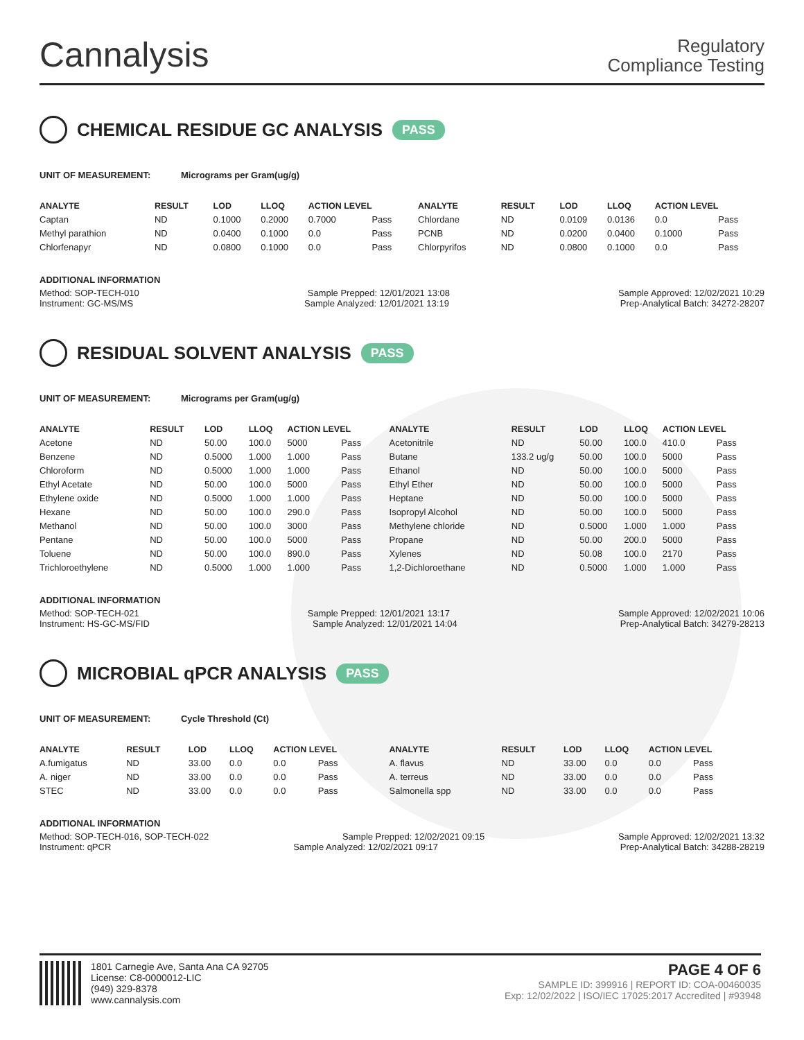Cannalysis
Regulatory
Compliance Testing
CHEMICAL RESIDUE GC ANALYSIS PASS
UNIT OF MEASUREMENT: Micrograms per Gram(ug/g)
| ANALYTE | RESULT | LOD | LLOQ | ACTION LEVEL | | ANALYTE | RESULT | LOD | LLOQ | ACTION LEVEL | |
| --- | --- | --- | --- | --- | --- | --- | --- | --- | --- | --- | --- |
| Captan | ND | 0.1000 | 0.2000 | 0.7000 | Pass | Chlordane | ND | 0.0109 | 0.0136 | 0.0 | Pass |
| Methyl parathion | ND | 0.0400 | 0.1000 | 0.0 | Pass | PCNB | ND | 0.0200 | 0.0400 | 0.1000 | Pass |
| Chlorfenapyr | ND | 0.0800 | 0.1000 | 0.0 | Pass | Chlorpyrifos | ND | 0.0800 | 0.1000 | 0.0 | Pass |
ADDITIONAL INFORMATION
Method: SOP-TECH-010 Sample Prepped: 12/01/2021 13:08 Sample Approved: 12/02/2021 10:29
Instrument: GC-MS/MS Sample Analyzed: 12/01/2021 13:19 Prep-Analytical Batch: 34272-28207
RESIDUAL SOLVENT ANALYSIS PASS
UNIT OF MEASUREMENT: Micrograms per Gram(ug/g)
| ANALYTE | RESULT | LOD | LLOQ | ACTION LEVEL | | ANALYTE | RESULT | LOD | LLOQ | ACTION LEVEL | |
| --- | --- | --- | --- | --- | --- | --- | --- | --- | --- | --- | --- |
| Acetone | ND | 50.00 | 100.0 | 5000 | Pass | Acetonitrile | ND | 50.00 | 100.0 | 410.0 | Pass |
| Benzene | ND | 0.5000 | 1.000 | 1.000 | Pass | Butane | 133.2 ug/g | 50.00 | 100.0 | 5000 | Pass |
| Chloroform | ND | 0.5000 | 1.000 | 1.000 | Pass | Ethanol | ND | 50.00 | 100.0 | 5000 | Pass |
| Ethyl Acetate | ND | 50.00 | 100.0 | 5000 | Pass | Ethyl Ether | ND | 50.00 | 100.0 | 5000 | Pass |
| Ethylene oxide | ND | 0.5000 | 1.000 | 1.000 | Pass | Heptane | ND | 50.00 | 100.0 | 5000 | Pass |
| Hexane | ND | 50.00 | 100.0 | 290.0 | Pass | Isopropyl Alcohol | ND | 50.00 | 100.0 | 5000 | Pass |
| Methanol | ND | 50.00 | 100.0 | 3000 | Pass | Methylene chloride | ND | 0.5000 | 1.000 | 1.000 | Pass |
| Pentane | ND | 50.00 | 100.0 | 5000 | Pass | Propane | ND | 50.00 | 200.0 | 5000 | Pass |
| Toluene | ND | 50.00 | 100.0 | 890.0 | Pass | Xylenes | ND | 50.08 | 100.0 | 2170 | Pass |
| Trichloroethylene | ND | 0.5000 | 1.000 | 1.000 | Pass | 1,2-Dichloroethane | ND | 0.5000 | 1.000 | 1.000 | Pass |
ADDITIONAL INFORMATION
Method: SOP-TECH-021 Sample Prepped: 12/01/2021 13:17 Sample Approved: 12/02/2021 10:06
Instrument: HS-GC-MS/FID Sample Analyzed: 12/01/2021 14:04 Prep-Analytical Batch: 34279-28213
MICROBIAL qPCR ANALYSIS PASS
UNIT OF MEASUREMENT: Cycle Threshold (Ct)
| ANALYTE | RESULT | LOD | LLOQ | ACTION LEVEL | | ANALYTE | RESULT | LOD | LLOQ | ACTION LEVEL | |
| --- | --- | --- | --- | --- | --- | --- | --- | --- | --- | --- | --- |
| A.fumigatus | ND | 33.00 | 0.0 | 0.0 | Pass | A. flavus | ND | 33.00 | 0.0 | 0.0 | Pass |
| A. niger | ND | 33.00 | 0.0 | 0.0 | Pass | A. terreus | ND | 33.00 | 0.0 | 0.0 | Pass |
| STEC | ND | 33.00 | 0.0 | 0.0 | Pass | Salmonella spp | ND | 33.00 | 0.0 | 0.0 | Pass |
ADDITIONAL INFORMATION
Method: SOP-TECH-016, SOP-TECH-022 Sample Prepped: 12/02/2021 09:15 Sample Approved: 12/02/2021 13:32
Instrument: qPCR Sample Analyzed: 12/02/2021 09:17 Prep-Analytical Batch: 34288-28219
1801 Carnegie Ave, Santa Ana CA 92705
License: C8-0000012-LIC
(949) 329-8378
www.cannalysis.com
PAGE 4 OF 6
SAMPLE ID: 399916 | REPORT ID: COA-00460035
Exp: 12/02/2022 | ISO/IEC 17025:2017 Accredited | #93948